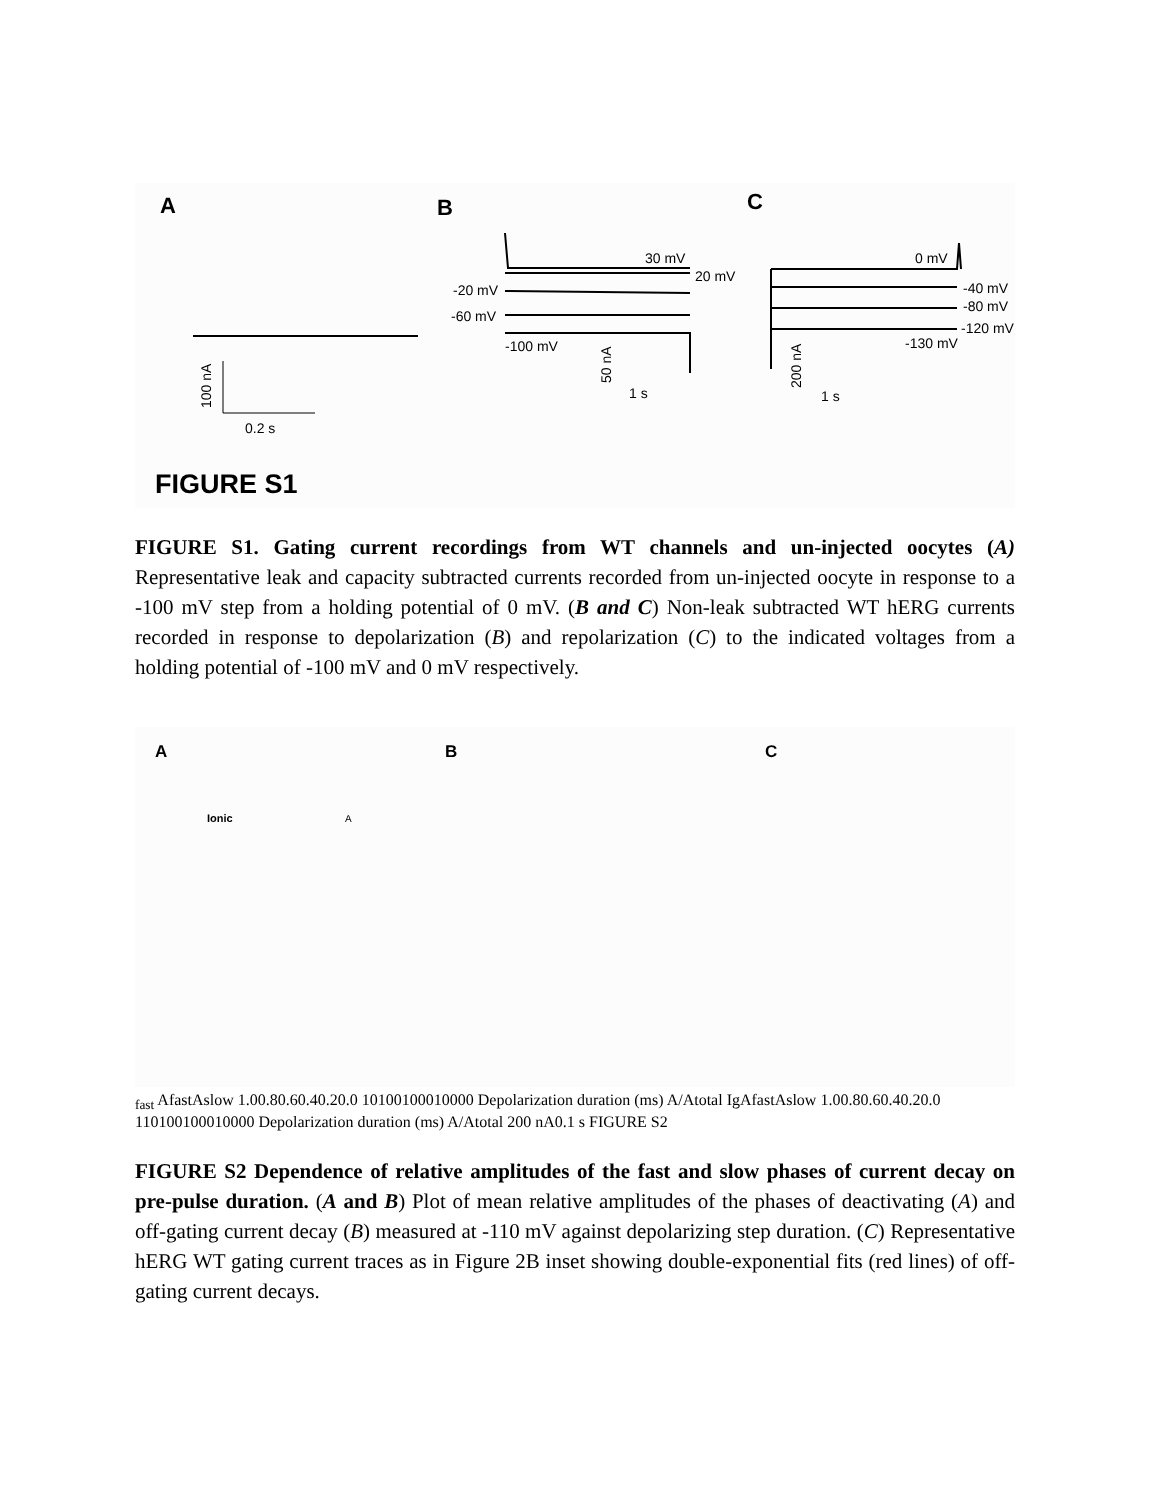A
B
C
100 nA
0.2 s
30 mV
20 mV
-20 mV
-60 mV
-100 mV
50 nA
1 s
0 mV
-40 mV
-80 mV
-120 mV
-130 mV
200 nA
1 s
FIGURE S1
FIGURE S1. Gating current recordings from WT channels and un-injected oocytes (A) Representative leak and capacity subtracted currents recorded from un-injected oocyte in response to a -100 mV step from a holding potential of 0 mV. (B and C) Non-leak subtracted WT hERG currents recorded in response to depolarization (B) and repolarization (C) to the indicated voltages from a holding potential of -100 mV and 0 mV respectively.
A
B
C
Ionic
Afast Afast
Aslow
1.0
0.8
0.6
0.4
0.2
0.0
10
100
1000
10000
Depolarization duration (ms)
A/Atotal
Ig
Afast
Aslow
1.0
0.8
0.6
0.4
0.2
0.0
1
10
100
1000
10000
Depolarization duration (ms)
A/Atotal
200 nA
0.1 s
FIGURE S2
FIGURE S2 Dependence of relative amplitudes of the fast and slow phases of current decay on pre-pulse duration. (A and B) Plot of mean relative amplitudes of the phases of deactivating (A) and off-gating current decay (B) measured at -110 mV against depolarizing step duration. (C) Representative hERG WT gating current traces as in Figure 2B inset showing double-exponential fits (red lines) of off-gating current decays.